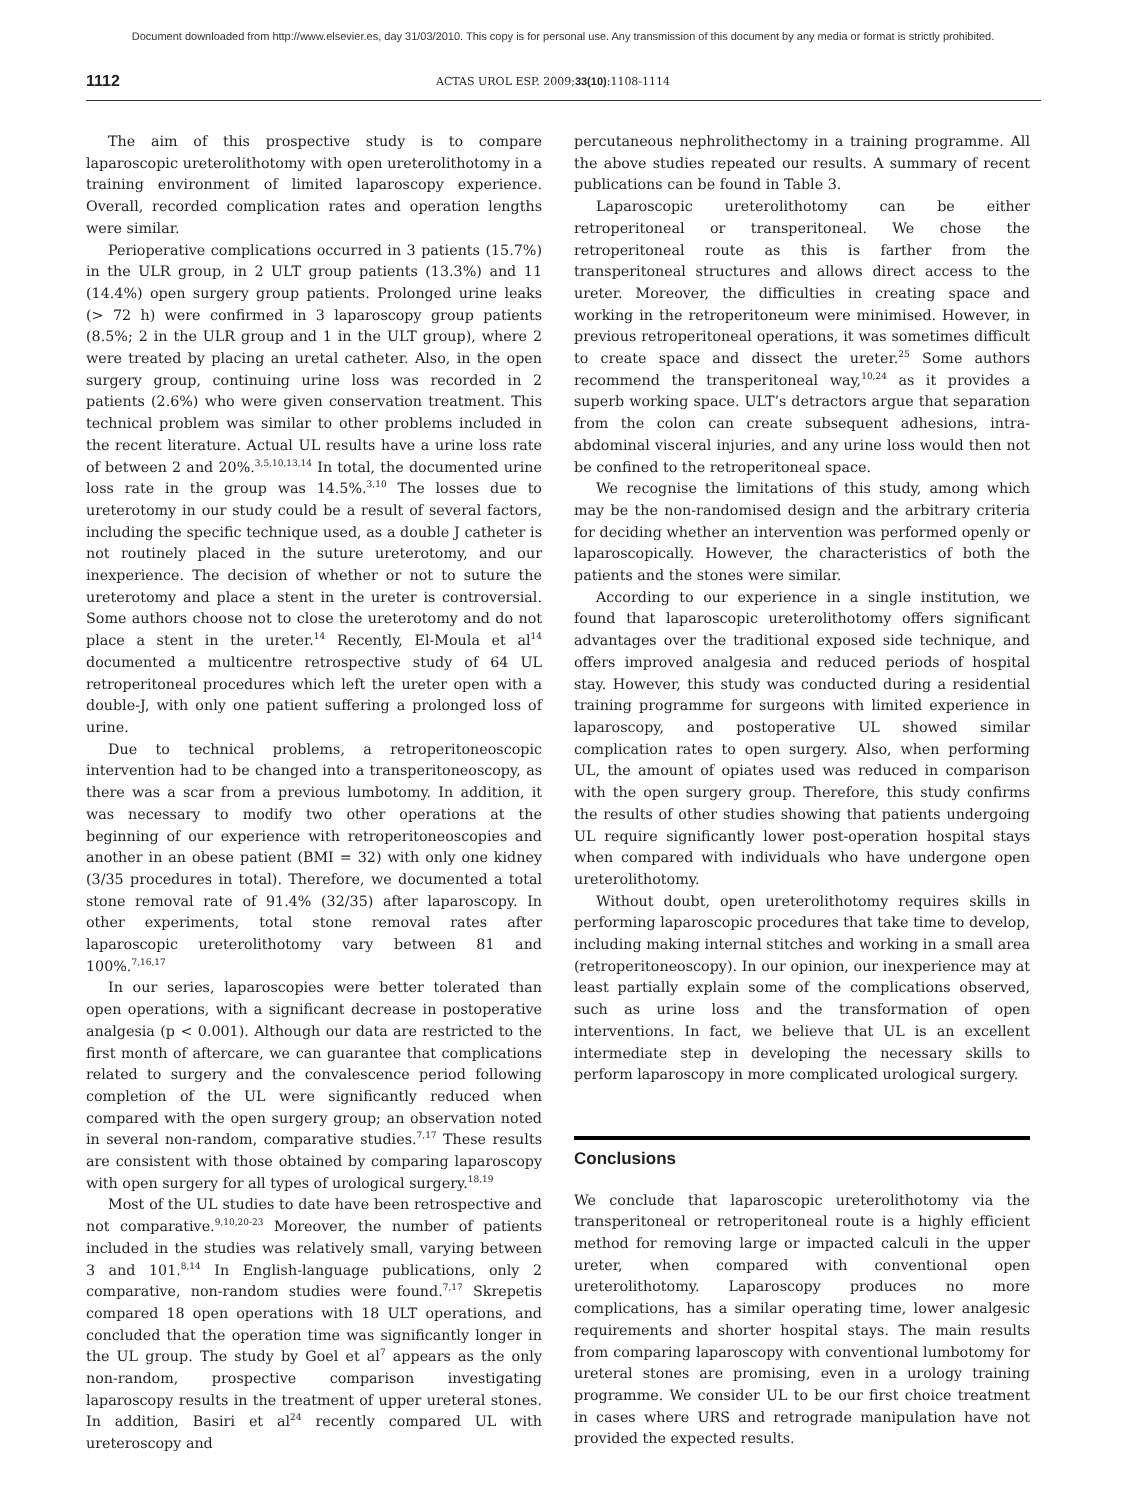Document downloaded from http://www.elsevier.es, day 31/03/2010. This copy is for personal use. Any transmission of this document by any media or format is strictly prohibited.
1112 ACTAS UROL ESP. 2009;33(10):1108-1114
The aim of this prospective study is to compare laparoscopic ureterolithotomy with open ureterolithotomy in a training environment of limited laparoscopy experience. Overall, recorded complication rates and operation lengths were similar.
Perioperative complications occurred in 3 patients (15.7%) in the ULR group, in 2 ULT group patients (13.3%) and 11 (14.4%) open surgery group patients. Prolonged urine leaks (> 72 h) were confirmed in 3 laparoscopy group patients (8.5%; 2 in the ULR group and 1 in the ULT group), where 2 were treated by placing an uretal catheter. Also, in the open surgery group, continuing urine loss was recorded in 2 patients (2.6%) who were given conservation treatment. This technical problem was similar to other problems included in the recent literature. Actual UL results have a urine loss rate of between 2 and 20%.<sup>3,5,10,13,14</sup> In total, the documented urine loss rate in the group was 14.5%.<sup>3,10</sup> The losses due to ureterotomy in our study could be a result of several factors, including the specific technique used, as a double J catheter is not routinely placed in the suture ureterotomy, and our inexperience. The decision of whether or not to suture the ureterotomy and place a stent in the ureter is controversial. Some authors choose not to close the ureterotomy and do not place a stent in the ureter.<sup>14</sup> Recently, El-Moula et al<sup>14</sup> documented a multicentre retrospective study of 64 UL retroperitoneal procedures which left the ureter open with a double-J, with only one patient suffering a prolonged loss of urine.
Due to technical problems, a retroperitoneoscopic intervention had to be changed into a transperitoneoscopy, as there was a scar from a previous lumbotomy. In addition, it was necessary to modify two other operations at the beginning of our experience with retroperitoneoscopies and another in an obese patient (BMI = 32) with only one kidney (3/35 procedures in total). Therefore, we documented a total stone removal rate of 91.4% (32/35) after laparoscopy. In other experiments, total stone removal rates after laparoscopic ureterolithotomy vary between 81 and 100%.<sup>7,16,17</sup>
In our series, laparoscopies were better tolerated than open operations, with a significant decrease in postoperative analgesia (p < 0.001). Although our data are restricted to the first month of aftercare, we can guarantee that complications related to surgery and the convalescence period following completion of the UL were significantly reduced when compared with the open surgery group; an observation noted in several non-random, comparative studies.<sup>7,17</sup> These results are consistent with those obtained by comparing laparoscopy with open surgery for all types of urological surgery.<sup>18,19</sup>
Most of the UL studies to date have been retrospective and not comparative.<sup>9,10,20-23</sup> Moreover, the number of patients included in the studies was relatively small, varying between 3 and 101.<sup>8,14</sup> In English-language publications, only 2 comparative, non-random studies were found.<sup>7,17</sup> Skrepetis compared 18 open operations with 18 ULT operations, and concluded that the operation time was significantly longer in the UL group. The study by Goel et al<sup>7</sup> appears as the only non-random, prospective comparison investigating laparoscopy results in the treatment of upper ureteral stones. In addition, Basiri et al<sup>24</sup> recently compared UL with ureteroscopy and
percutaneous nephrolithectomy in a training programme. All the above studies repeated our results. A summary of recent publications can be found in Table 3.
Laparoscopic ureterolithotomy can be either retroperitoneal or transperitoneal. We chose the retroperitoneal route as this is farther from the transperitoneal structures and allows direct access to the ureter. Moreover, the difficulties in creating space and working in the retroperitoneum were minimised. However, in previous retroperitoneal operations, it was sometimes difficult to create space and dissect the ureter.<sup>25</sup> Some authors recommend the transperitoneal way,<sup>10,24</sup> as it provides a superb working space. ULT’s detractors argue that separation from the colon can create subsequent adhesions, intra-abdominal visceral injuries, and any urine loss would then not be confined to the retroperitoneal space.
We recognise the limitations of this study, among which may be the non-randomised design and the arbitrary criteria for deciding whether an intervention was performed openly or laparoscopically. However, the characteristics of both the patients and the stones were similar.
According to our experience in a single institution, we found that laparoscopic ureterolithotomy offers significant advantages over the traditional exposed side technique, and offers improved analgesia and reduced periods of hospital stay. However, this study was conducted during a residential training programme for surgeons with limited experience in laparoscopy, and postoperative UL showed similar complication rates to open surgery. Also, when performing UL, the amount of opiates used was reduced in comparison with the open surgery group. Therefore, this study confirms the results of other studies showing that patients undergoing UL require significantly lower post-operation hospital stays when compared with individuals who have undergone open ureterolithotomy.
Without doubt, open ureterolithotomy requires skills in performing laparoscopic procedures that take time to develop, including making internal stitches and working in a small area (retroperitoneoscopy). In our opinion, our inexperience may at least partially explain some of the complications observed, such as urine loss and the transformation of open interventions. In fact, we believe that UL is an excellent intermediate step in developing the necessary skills to perform laparoscopy in more complicated urological surgery.
Conclusions
We conclude that laparoscopic ureterolithotomy via the transperitoneal or retroperitoneal route is a highly efficient method for removing large or impacted calculi in the upper ureter, when compared with conventional open ureterolithotomy. Laparoscopy produces no more complications, has a similar operating time, lower analgesic requirements and shorter hospital stays. The main results from comparing laparoscopy with conventional lumbotomy for ureteral stones are promising, even in a urology training programme. We consider UL to be our first choice treatment in cases where URS and retrograde manipulation have not provided the expected results.